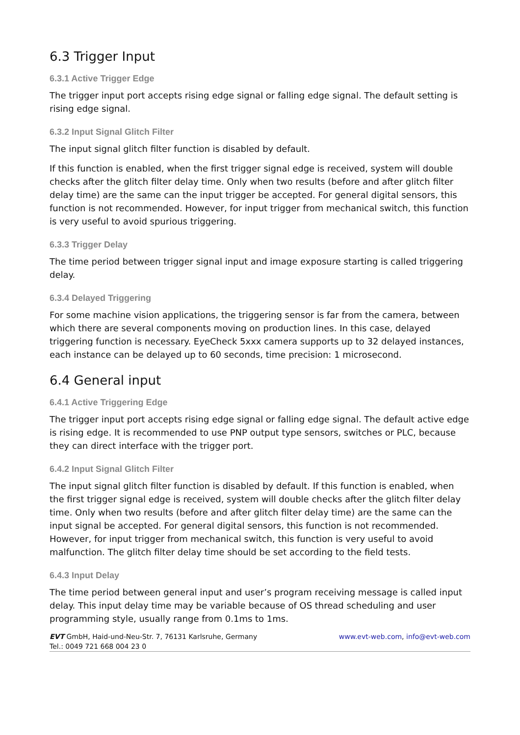6.3 Trigger Input
6.3.1 Active Trigger Edge
The trigger input port accepts rising edge signal or falling edge signal. The default setting is rising edge signal.
6.3.2 Input Signal Glitch Filter
The input signal glitch filter function is disabled by default.
If this function is enabled, when the first trigger signal edge is received, system will double checks after the glitch filter delay time. Only when two results (before and after glitch filter delay time) are the same can the input trigger be accepted. For general digital sensors, this function is not recommended. However, for input trigger from mechanical switch, this function is very useful to avoid spurious triggering.
6.3.3 Trigger Delay
The time period between trigger signal input and image exposure starting is called triggering delay.
6.3.4 Delayed Triggering
For some machine vision applications, the triggering sensor is far from the camera, between which there are several components moving on production lines. In this case, delayed triggering function is necessary. EyeCheck 5xxx camera supports up to 32 delayed instances, each instance can be delayed up to 60 seconds, time precision: 1 microsecond.
6.4 General input
6.4.1 Active Triggering Edge
The trigger input port accepts rising edge signal or falling edge signal. The default active edge is rising edge. It is recommended to use PNP output type sensors, switches or PLC, because they can direct interface with the trigger port.
6.4.2 Input Signal Glitch Filter
The input signal glitch filter function is disabled by default. If this function is enabled, when the first trigger signal edge is received, system will double checks after the glitch filter delay time. Only when two results (before and after glitch filter delay time) are the same can the input signal be accepted. For general digital sensors, this function is not recommended. However, for input trigger from mechanical switch, this function is very useful to avoid malfunction. The glitch filter delay time should be set according to the field tests.
6.4.3 Input Delay
The time period between general input and user’s program receiving message is called input delay. This input delay time may be variable because of OS thread scheduling and user programming style, usually range from 0.1ms to 1ms.
EVT GmbH, Haid-und-Neu-Str. 7, 76131 Karlsruhe, Germany
Tel.: 0049 721 668 004 23 0
www.evt-web.com, info@evt-web.com